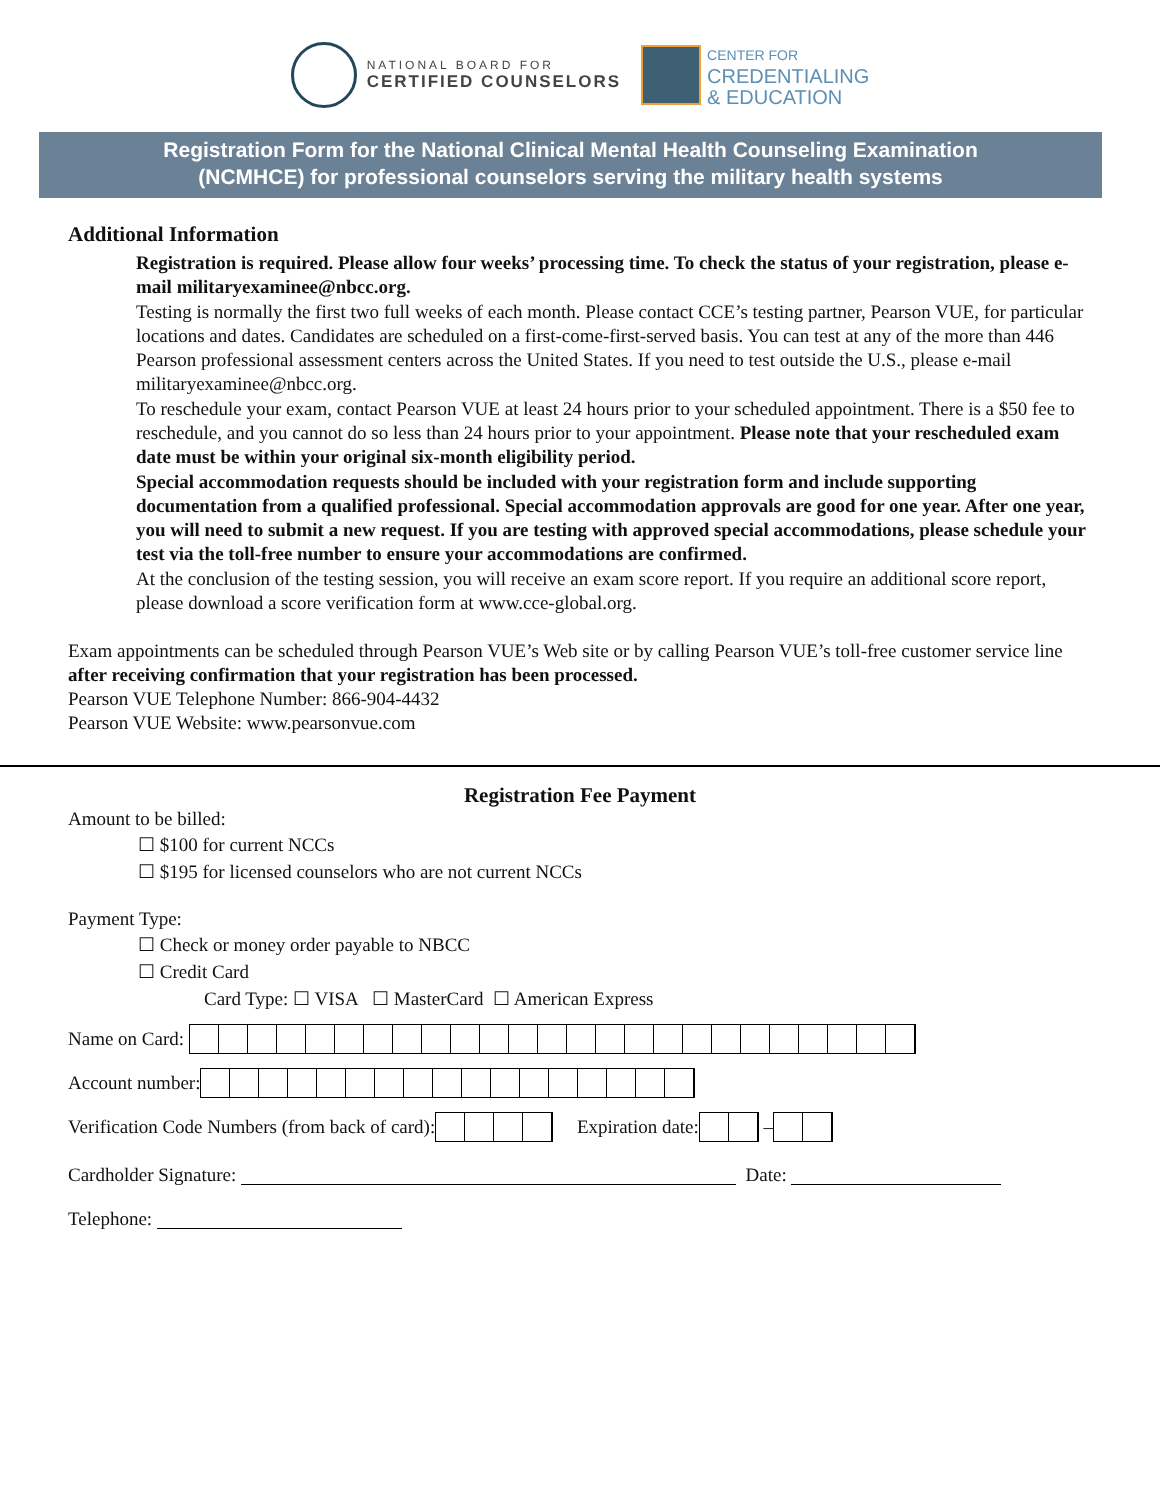NATIONAL BOARD FOR
CERTIFIED COUNSELORS
CENTER FOR
CREDENTIALING
& EDUCATION
Registration Form for the National Clinical Mental Health Counseling Examination
(NCMHCE) for professional counselors serving the military health systems
Additional Information
Registration is required. Please allow four weeks’ processing time. To check the status of your registration, please e-mail militaryexaminee@nbcc.org.
Testing is normally the first two full weeks of each month. Please contact CCE’s testing partner, Pearson VUE, for particular locations and dates. Candidates are scheduled on a first-come-first-served basis. You can test at any of the more than 446 Pearson professional assessment centers across the United States. If you need to test outside the U.S., please e-mail militaryexaminee@nbcc.org.
To reschedule your exam, contact Pearson VUE at least 24 hours prior to your scheduled appointment. There is a $50 fee to reschedule, and you cannot do so less than 24 hours prior to your appointment. Please note that your rescheduled exam date must be within your original six-month eligibility period.
Special accommodation requests should be included with your registration form and include supporting documentation from a qualified professional. Special accommodation approvals are good for one year. After one year, you will need to submit a new request. If you are testing with approved special accommodations, please schedule your test via the toll-free number to ensure your accommodations are confirmed.
At the conclusion of the testing session, you will receive an exam score report. If you require an additional score report, please download a score verification form at www.cce-global.org.
Exam appointments can be scheduled through Pearson VUE’s Web site or by calling Pearson VUE’s toll-free customer service line after receiving confirmation that your registration has been processed.
Pearson VUE Telephone Number: 866-904-4432
Pearson VUE Website: www.pearsonvue.com
Registration Fee Payment
Amount to be billed:
☐ $100 for current NCCs
☐ $195 for licensed counselors who are not current NCCs
Payment Type:
☐ Check or money order payable to NBCC
☐ Credit Card
Card Type: ☐ VISA ☐ MasterCard ☐ American Express
Name on Card:
Account number:
Verification Code Numbers (from back of card): Expiration date: –
Cardholder Signature: Date:
Telephone: